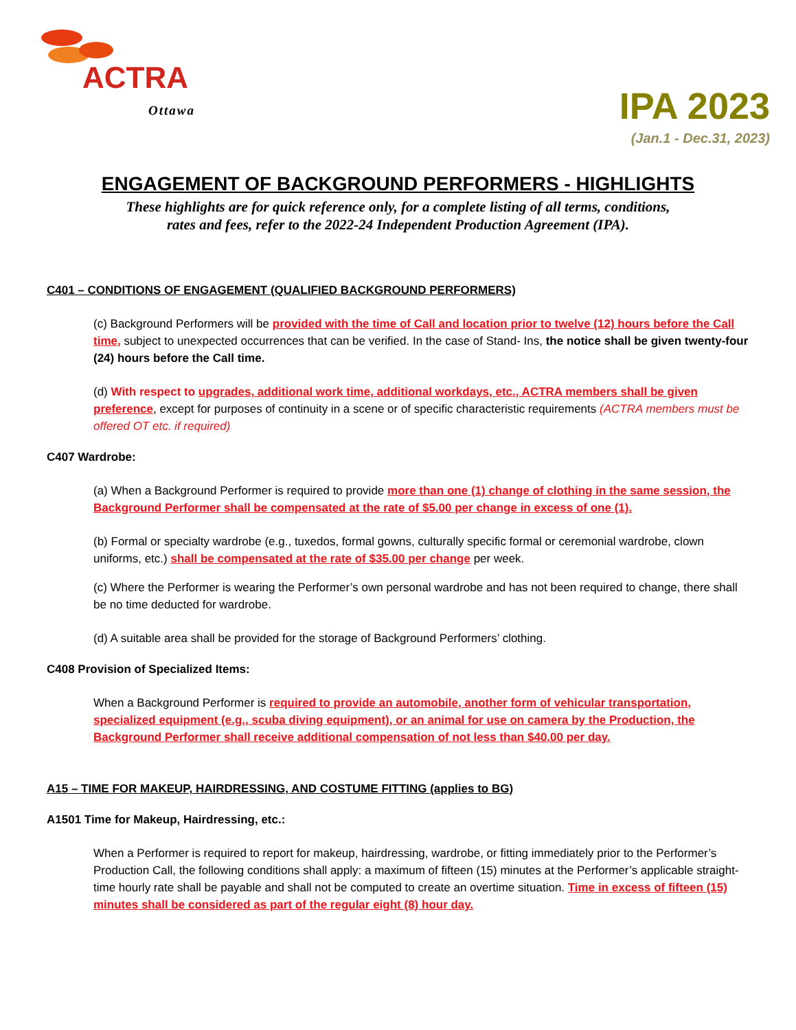ACTRA
Ottawa
IPA 2023
(Jan.1 - Dec.31, 2023)
ENGAGEMENT OF BACKGROUND PERFORMERS - HIGHLIGHTS
These highlights are for quick reference only, for a complete listing of all terms, conditions,
rates and fees, refer to the 2022-24 Independent Production Agreement (IPA).
C401 – CONDITIONS OF ENGAGEMENT (QUALIFIED BACKGROUND PERFORMERS)
(c) Background Performers will be provided with the time of Call and location prior to twelve (12) hours before the Call time, subject to unexpected occurrences that can be verified. In the case of Stand- Ins, the notice shall be given twenty-four (24) hours before the Call time.
(d) With respect to upgrades, additional work time, additional workdays, etc., ACTRA members shall be given preference, except for purposes of continuity in a scene or of specific characteristic requirements (ACTRA members must be offered OT etc. if required)
C407 Wardrobe:
(a) When a Background Performer is required to provide more than one (1) change of clothing in the same session, the Background Performer shall be compensated at the rate of $5.00 per change in excess of one (1).
(b) Formal or specialty wardrobe (e.g., tuxedos, formal gowns, culturally specific formal or ceremonial wardrobe, clown uniforms, etc.) shall be compensated at the rate of $35.00 per change per week.
(c) Where the Performer is wearing the Performer’s own personal wardrobe and has not been required to change, there shall be no time deducted for wardrobe.
(d) A suitable area shall be provided for the storage of Background Performers’ clothing.
C408 Provision of Specialized Items:
When a Background Performer is required to provide an automobile, another form of vehicular transportation, specialized equipment (e.g., scuba diving equipment), or an animal for use on camera by the Production, the Background Performer shall receive additional compensation of not less than $40.00 per day.
A15 – TIME FOR MAKEUP, HAIRDRESSING, AND COSTUME FITTING (applies to BG)
A1501 Time for Makeup, Hairdressing, etc.:
When a Performer is required to report for makeup, hairdressing, wardrobe, or fitting immediately prior to the Performer’s Production Call, the following conditions shall apply: a maximum of fifteen (15) minutes at the Performer’s applicable straight-time hourly rate shall be payable and shall not be computed to create an overtime situation. Time in excess of fifteen (15) minutes shall be considered as part of the regular eight (8) hour day.